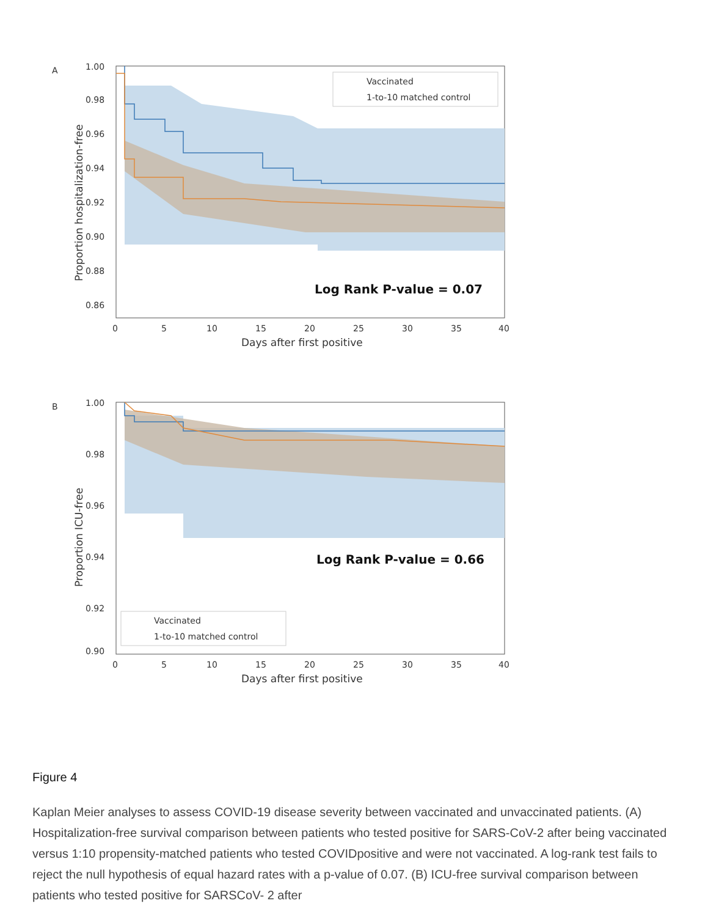A
Vaccinated
1-to-10 matched control
Log Rank P-value = 0.07
1.00
0.98
0.96
0.94
0.92
0.90
0.88
0.86
0
5
10
15
20
25
30
35
40
Days after first positive
Proportion hospitalization-free
B
Vaccinated
1-to-10 matched control
Log Rank P-value = 0.66
1.00
0.98
0.96
0.94
0.92
0.90
0
5
10
15
20
25
30
35
40
Days after first positive
Proportion ICU-free
Figure 4
Kaplan Meier analyses to assess COVID-19 disease severity between vaccinated and unvaccinated patients. (A) Hospitalization-free survival comparison between patients who tested positive for SARS-CoV-2 after being vaccinated versus 1:10 propensity-matched patients who tested COVIDpositive and were not vaccinated. A log-rank test fails to reject the null hypothesis of equal hazard rates with a p-value of 0.07. (B) ICU-free survival comparison between patients who tested positive for SARSCoV- 2 after